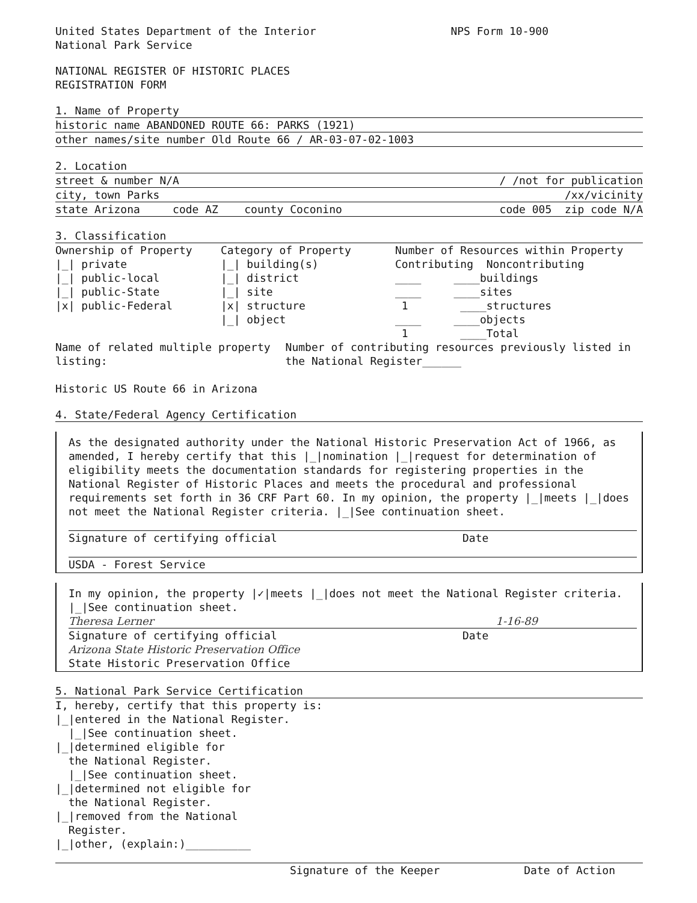United States Department of the Interior
National Park Service
NPS Form 10-900
NATIONAL REGISTER OF HISTORIC PLACES
REGISTRATION FORM
1. Name of Property
historic name ABANDONED ROUTE 66: PARKS (1921)
other names/site number Old Route 66 / AR-03-07-02-1003
2. Location
street & number N/A / /not for publication
city, town Parks /xx/vicinity
state Arizona code AZ county Coconino code 005 zip code N/A
3. Classification
Ownership of Property
|_| private
|_| public-local
|_| public-State
|x| public-Federal
Category of Property
|_| building(s)
|_| district
|_| site
|x| structure
|_| object
Number of Resources within Property
Contributing Noncontributing
____ ____buildings
____ ____sites
1 ____structures
____ ____objects
1 ____Total
Name of related multiple property listing:
Historic US Route 66 in Arizona
Number of contributing resources previously listed in the National Register______
4. State/Federal Agency Certification
As the designated authority under the National Historic Preservation Act of 1966, as amended, I hereby certify that this |_|nomination |_|request for determination of eligibility meets the documentation standards for registering properties in the National Register of Historic Places and meets the procedural and professional requirements set forth in 36 CRF Part 60. In my opinion, the property |_|meets |_|does not meet the National Register criteria. |_|See continuation sheet.
Signature of certifying official Date
USDA - Forest Service
In my opinion, the property |✓|meets |_|does not meet the National Register criteria. |_|See continuation sheet.
Theresa Lerner 1-16-89
Signature of certifying official Date
Arizona State Historic Preservation Office
State Historic Preservation Office
5. National Park Service Certification
I, hereby, certify that this property is:
|_|entered in the National Register.
|_|See continuation sheet.
|_|determined eligible for
the National Register.
|_|See continuation sheet.
|_|determined not eligible for
the National Register.
|_|removed from the National
Register.
|_|other, (explain:)__________
Signature of the Keeper Date of Action